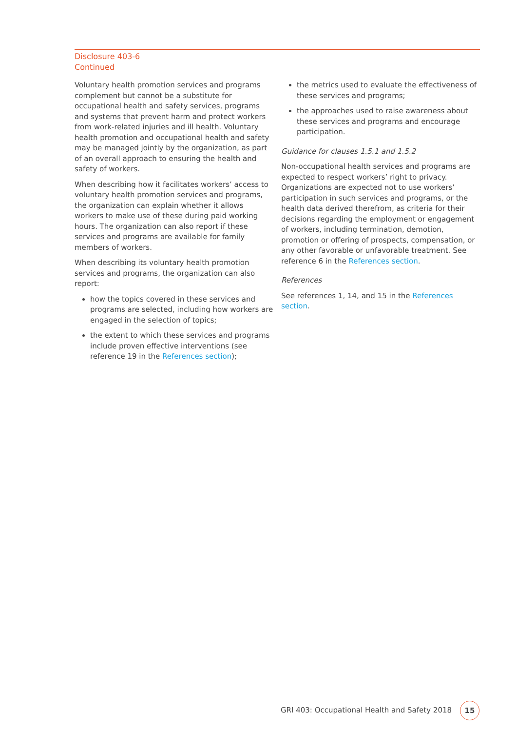Disclosure 403-6
Continued
Voluntary health promotion services and programs complement but cannot be a substitute for occupational health and safety services, programs and systems that prevent harm and protect workers from work-related injuries and ill health. Voluntary health promotion and occupational health and safety may be managed jointly by the organization, as part of an overall approach to ensuring the health and safety of workers.
When describing how it facilitates workers’ access to voluntary health promotion services and programs, the organization can explain whether it allows workers to make use of these during paid working hours. The organization can also report if these services and programs are available for family members of workers.
When describing its voluntary health promotion services and programs, the organization can also report:
how the topics covered in these services and programs are selected, including how workers are engaged in the selection of topics;
the extent to which these services and programs include proven effective interventions (see reference 19 in the References section);
the metrics used to evaluate the effectiveness of these services and programs;
the approaches used to raise awareness about these services and programs and encourage participation.
Guidance for clauses 1.5.1 and 1.5.2
Non-occupational health services and programs are expected to respect workers’ right to privacy. Organizations are expected not to use workers’ participation in such services and programs, or the health data derived therefrom, as criteria for their decisions regarding the employment or engagement of workers, including termination, demotion, promotion or offering of prospects, compensation, or any other favorable or unfavorable treatment. See reference 6 in the References section.
References
See references 1, 14, and 15 in the References section.
GRI 403: Occupational Health and Safety 2018
15